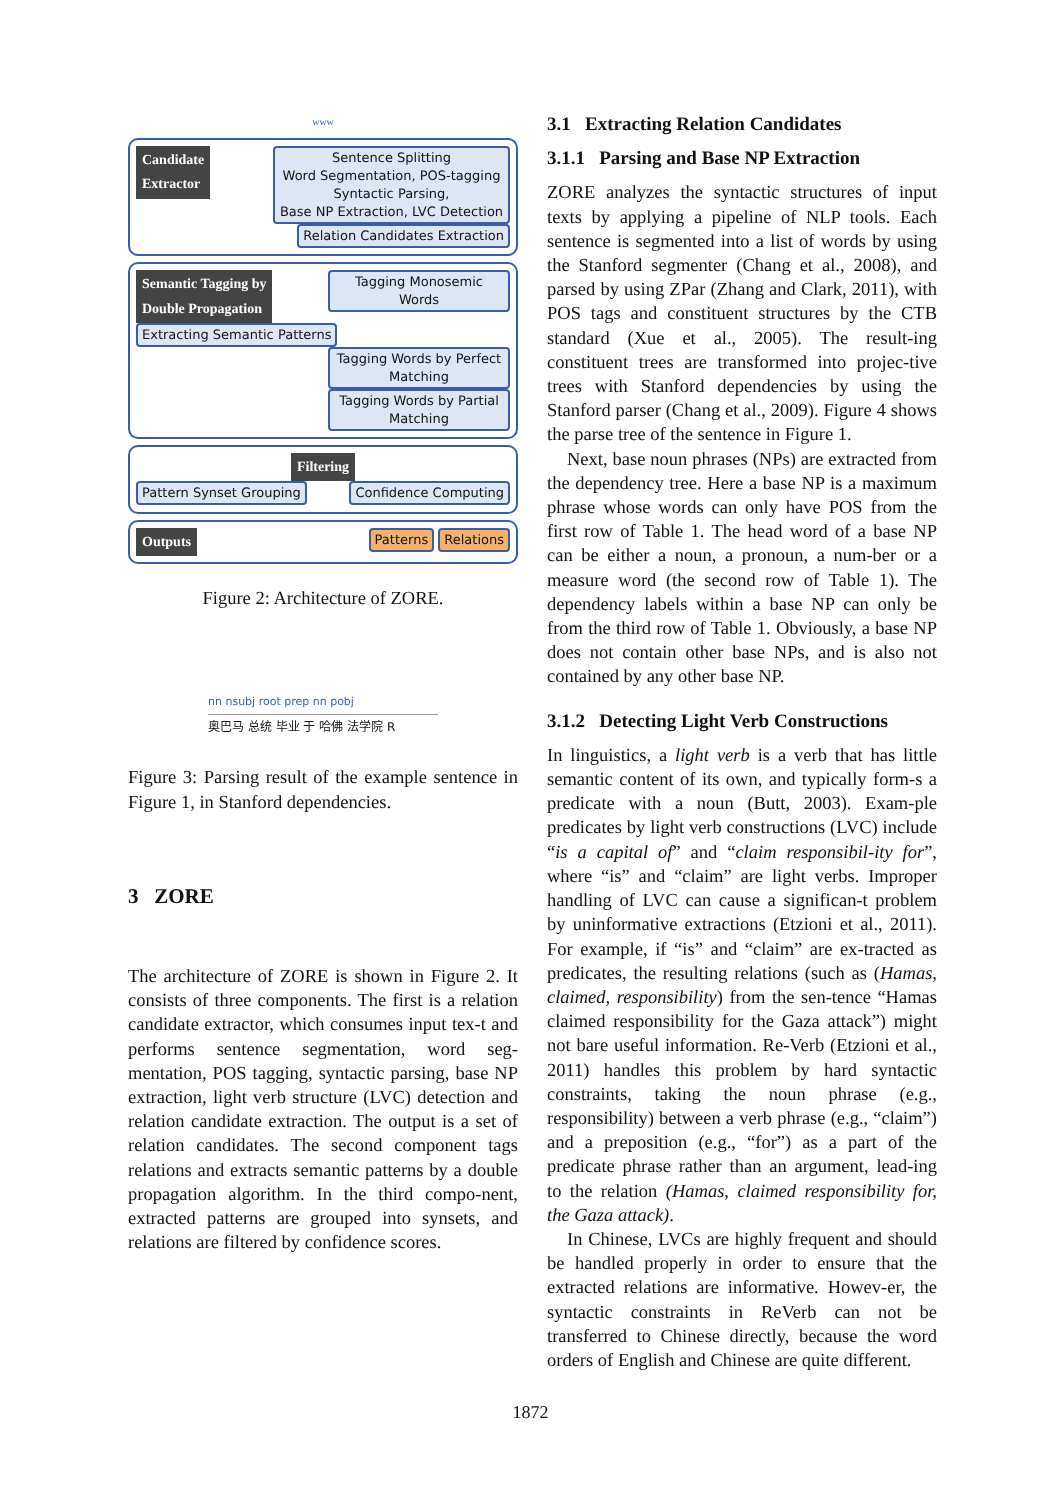www
Candidate
Extractor
Sentence Splitting
Word Segmentation, POS-tagging
Syntactic Parsing,
Base NP Extraction, LVC Detection
Relation Candidates Extraction
Semantic Tagging by
Double Propagation Tagging Monosemic Words
Extracting Semantic Patterns Tagging Words by Perfect Matching
Tagging Words by Partial Matching
Filtering
Pattern Synset Grouping Confidence Computing
Outputs Patterns Relations
Figure 2: Architecture of ZORE.
nn nsubj root prep nn pobj
奥巴马 总统 毕业 于 哈佛 法学院 R
Figure 3: Parsing result of the example sentence in Figure 1, in Stanford dependencies.
3 ZORE
The architecture of ZORE is shown in Figure 2. It consists of three components. The first is a relation candidate extractor, which consumes input tex-t and performs sentence segmentation, word seg-mentation, POS tagging, syntactic parsing, base NP extraction, light verb structure (LVC) detection and relation candidate extraction. The output is a set of relation candidates. The second component tags relations and extracts semantic patterns by a double propagation algorithm. In the third compo-nent, extracted patterns are grouped into synsets, and relations are filtered by confidence scores.
3.1 Extracting Relation Candidates
3.1.1 Parsing and Base NP Extraction
ZORE analyzes the syntactic structures of input texts by applying a pipeline of NLP tools. Each sentence is segmented into a list of words by using the Stanford segmenter (Chang et al., 2008), and parsed by using ZPar (Zhang and Clark, 2011), with POS tags and constituent structures by the CTB standard (Xue et al., 2005). The result-ing constituent trees are transformed into projec-tive trees with Stanford dependencies by using the Stanford parser (Chang et al., 2009). Figure 4 shows the parse tree of the sentence in Figure 1.
Next, base noun phrases (NPs) are extracted from the dependency tree. Here a base NP is a maximum phrase whose words can only have POS from the first row of Table 1. The head word of a base NP can be either a noun, a pronoun, a num-ber or a measure word (the second row of Table 1). The dependency labels within a base NP can only be from the third row of Table 1. Obviously, a base NP does not contain other base NPs, and is also not contained by any other base NP.
3.1.2 Detecting Light Verb Constructions
In linguistics, a light verb is a verb that has little semantic content of its own, and typically form-s a predicate with a noun (Butt, 2003). Exam-ple predicates by light verb constructions (LVC) include “is a capital of” and “claim responsibil-ity for”, where “is” and “claim” are light verbs. Improper handling of LVC can cause a significan-t problem by uninformative extractions (Etzioni et al., 2011). For example, if “is” and “claim” are ex-tracted as predicates, the resulting relations (such as (Hamas, claimed, responsibility) from the sen-tence “Hamas claimed responsibility for the Gaza attack”) might not bare useful information. Re-Verb (Etzioni et al., 2011) handles this problem by hard syntactic constraints, taking the noun phrase (e.g., responsibility) between a verb phrase (e.g., “claim”) and a preposition (e.g., “for”) as a part of the predicate phrase rather than an argument, lead-ing to the relation (Hamas, claimed responsibility for, the Gaza attack).
In Chinese, LVCs are highly frequent and should be handled properly in order to ensure that the extracted relations are informative. Howev-er, the syntactic constraints in ReVerb can not be transferred to Chinese directly, because the word orders of English and Chinese are quite different.
1872